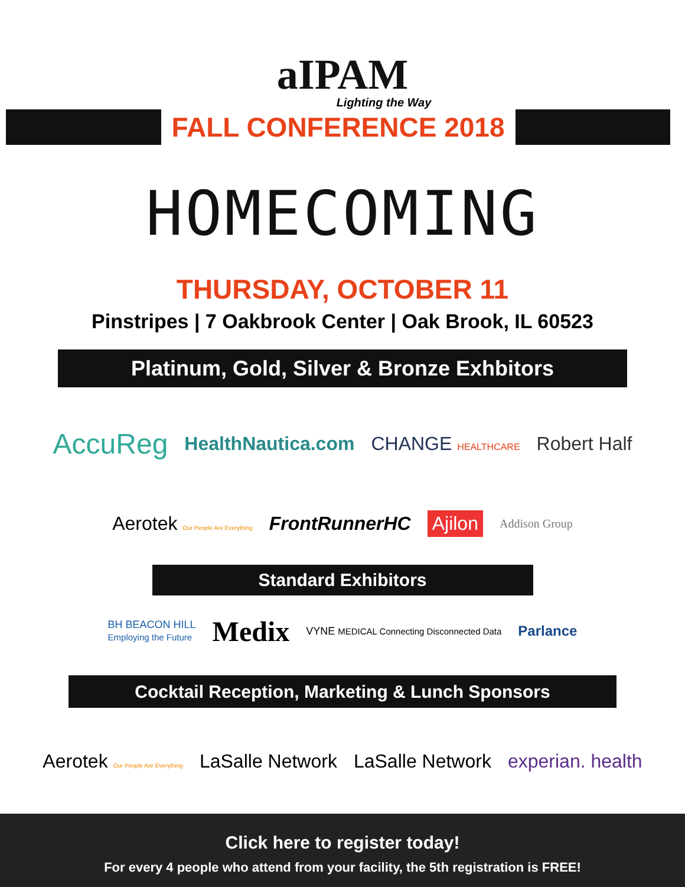aIPAM
Lighting the Way
FALL CONFERENCE 2018
HOMECOMING
THURSDAY, OCTOBER 11
Pinstripes | 7 Oakbrook Center | Oak Brook, IL 60523
Platinum, Gold, Silver & Bronze Exhbitors
AccuReg HealthNautica.com CHANGE HEALTHCARE Robert Half
Aerotek Our People Are Everything FrontRunnerHC Ajilon Addison Group
Standard Exhibitors
BH BEACON HILL
Employing the Future Medix VYNE MEDICAL Connecting Disconnected Data Parlance
Cocktail Reception, Marketing & Lunch Sponsors
Aerotek Our People Are Everything LaSalle Network LaSalle Network experian. health
Click here to register today!
For every 4 people who attend from your facility, the 5th registration is FREE!